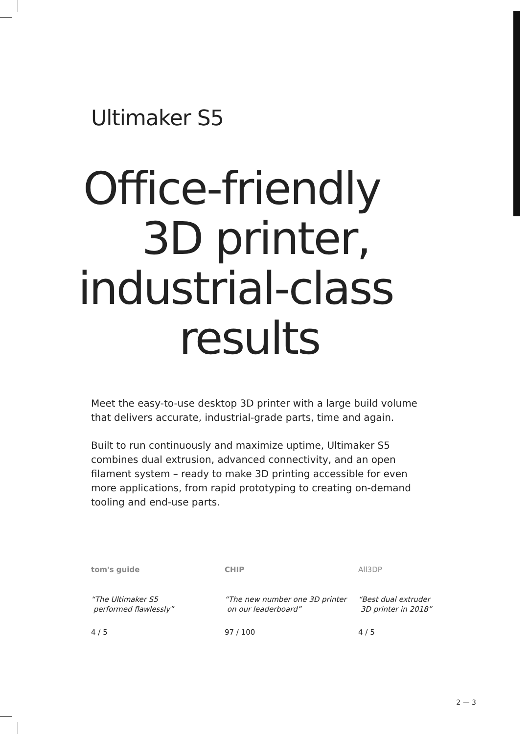Ultimaker S5
Office-friendly
3D printer,
industrial-class
results
Meet the easy-to-use desktop 3D printer with a large build volume that delivers accurate, industrial-grade parts, time and again.
Built to run continuously and maximize uptime, Ultimaker S5 combines dual extrusion, advanced connectivity, and an open filament system – ready to make 3D printing accessible for even more applications, from rapid prototyping to creating on-demand tooling and end-use parts.
tom's guide
“The Ultimaker S5
performed flawlessly”
4 / 5
CHIP
“The new number one 3D printer
on our leaderboard”
97 / 100
All3DP
“Best dual extruder
3D printer in 2018”
4 / 5
2 — 3